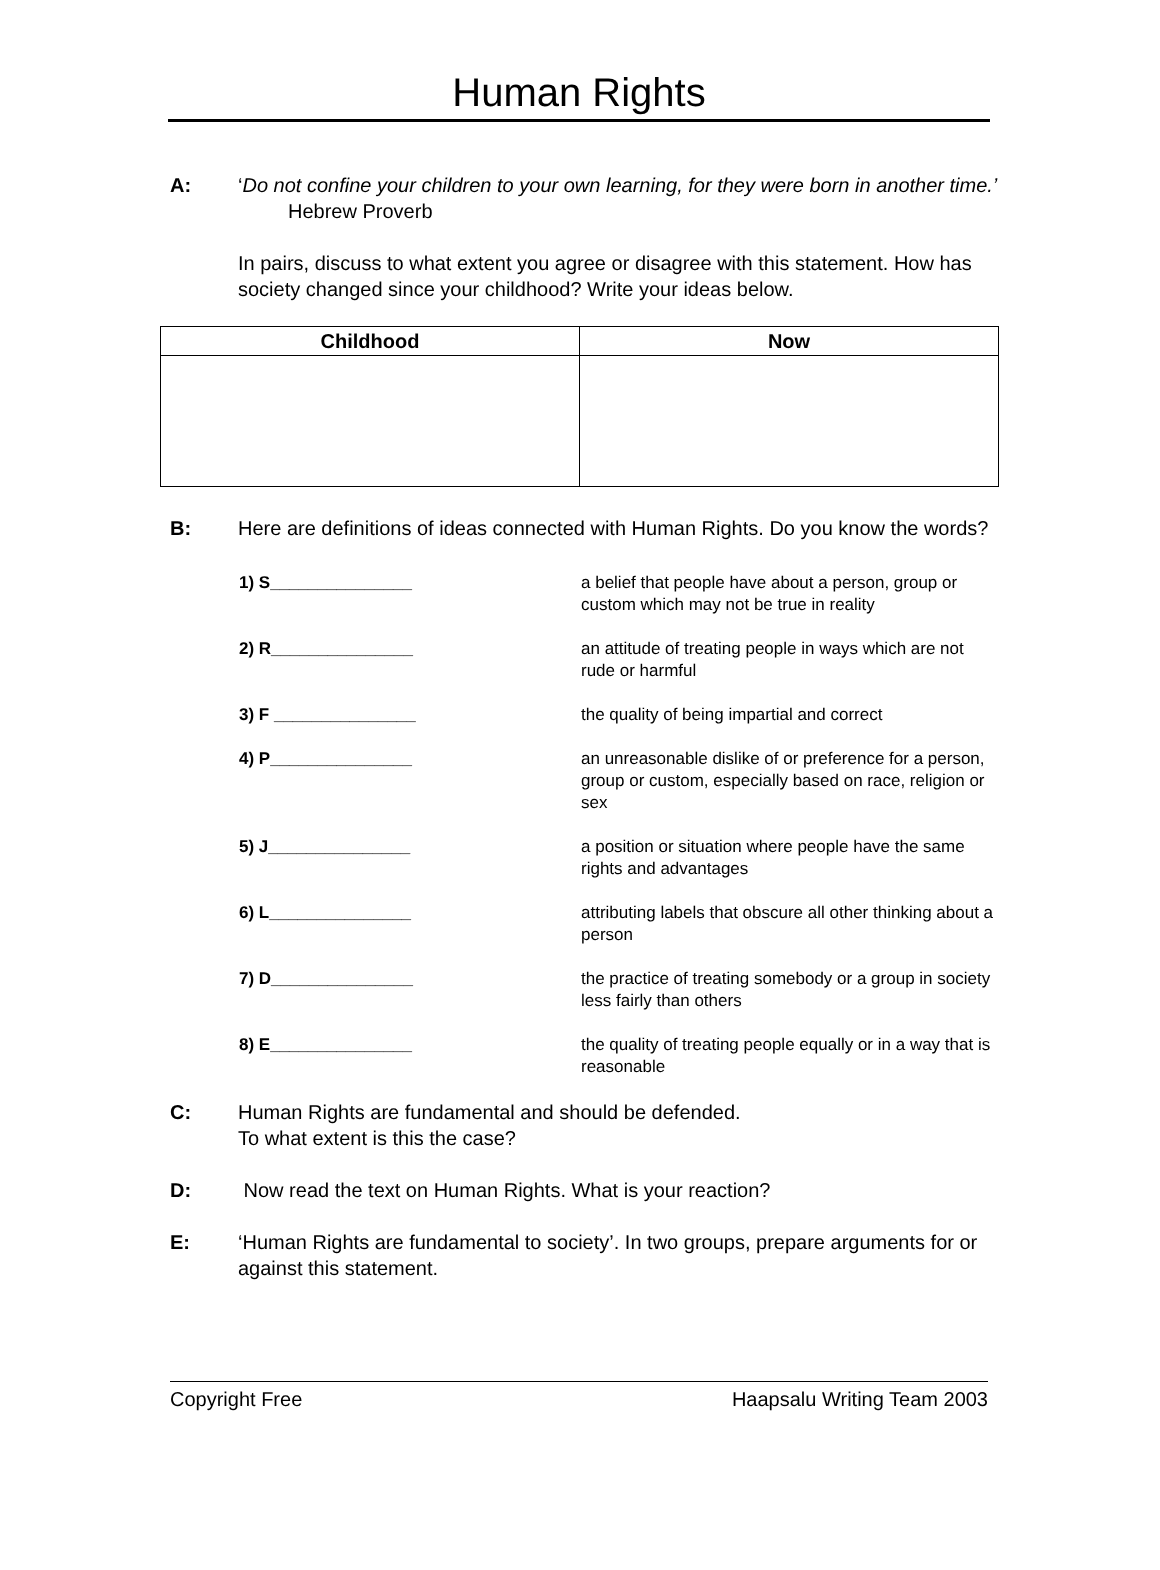Human Rights
A: ‘Do not confine your children to your own learning, for they were born in another time.’ Hebrew Proverb
In pairs, discuss to what extent you agree or disagree with this statement. How has society changed since your childhood? Write your ideas below.
| Childhood | Now |
| --- | --- |
B: Here are definitions of ideas connected with Human Rights. Do you know the words?
| 1) S_______________ | a belief that people have about a person, group or custom which may not be true in reality |
| 2) R_______________ | an attitude of treating people in ways which are not rude or harmful |
| 3) F _______________ | the quality of being impartial and correct |
| 4) P_______________ | an unreasonable dislike of or preference for a person, group or custom, especially based on race, religion or sex |
| 5) J_______________ | a position or situation where people have the same rights and advantages |
| 6) L_______________ | attributing labels that obscure all other thinking about a person |
| 7) D_______________ | the practice of treating somebody or a group in society less fairly than others |
| 8) E_______________ | the quality of treating people equally or in a way that is reasonable |
C: Human Rights are fundamental and should be defended.
To what extent is this the case?
D: Now read the text on Human Rights. What is your reaction?
E: ‘Human Rights are fundamental to society’. In two groups, prepare arguments for or against this statement.
Copyright Free Haapsalu Writing Team 2003